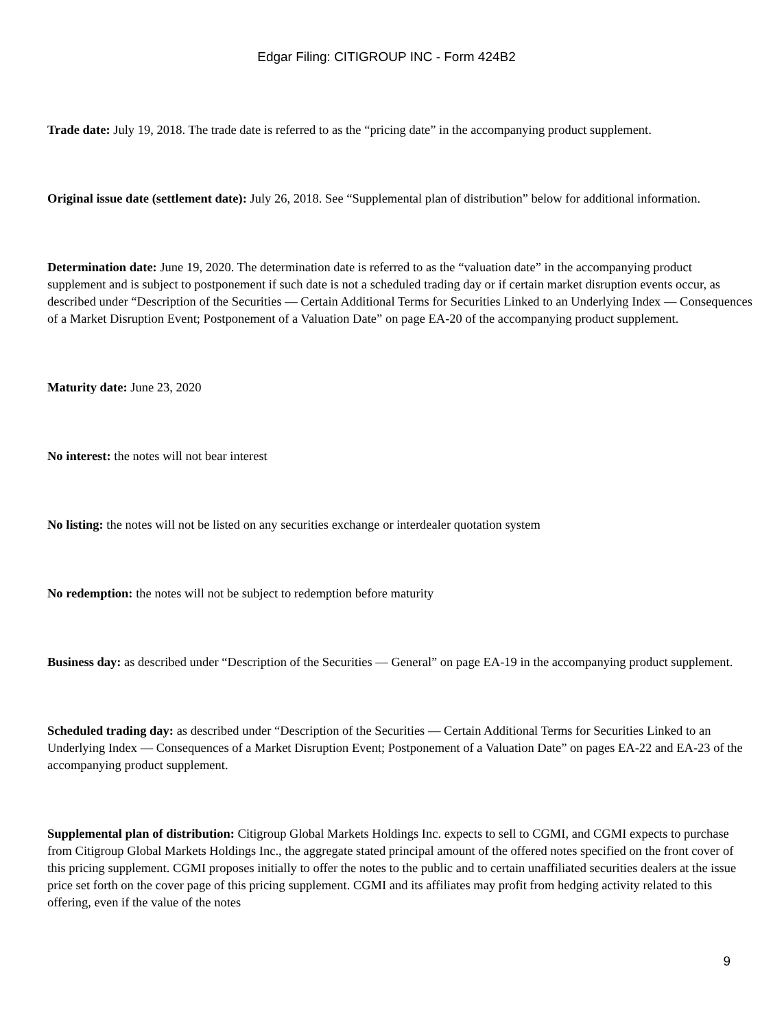Edgar Filing: CITIGROUP INC - Form 424B2
Trade date: July 19, 2018. The trade date is referred to as the “pricing date” in the accompanying product supplement.
Original issue date (settlement date): July 26, 2018. See “Supplemental plan of distribution” below for additional information.
Determination date: June 19, 2020. The determination date is referred to as the “valuation date” in the accompanying product supplement and is subject to postponement if such date is not a scheduled trading day or if certain market disruption events occur, as described under “Description of the Securities — Certain Additional Terms for Securities Linked to an Underlying Index — Consequences of a Market Disruption Event; Postponement of a Valuation Date” on page EA-20 of the accompanying product supplement.
Maturity date: June 23, 2020
No interest: the notes will not bear interest
No listing: the notes will not be listed on any securities exchange or interdealer quotation system
No redemption: the notes will not be subject to redemption before maturity
Business day: as described under “Description of the Securities — General” on page EA-19 in the accompanying product supplement.
Scheduled trading day: as described under “Description of the Securities — Certain Additional Terms for Securities Linked to an Underlying Index — Consequences of a Market Disruption Event; Postponement of a Valuation Date” on pages EA-22 and EA-23 of the accompanying product supplement.
Supplemental plan of distribution: Citigroup Global Markets Holdings Inc. expects to sell to CGMI, and CGMI expects to purchase from Citigroup Global Markets Holdings Inc., the aggregate stated principal amount of the offered notes specified on the front cover of this pricing supplement. CGMI proposes initially to offer the notes to the public and to certain unaffiliated securities dealers at the issue price set forth on the cover page of this pricing supplement. CGMI and its affiliates may profit from hedging activity related to this offering, even if the value of the notes
9